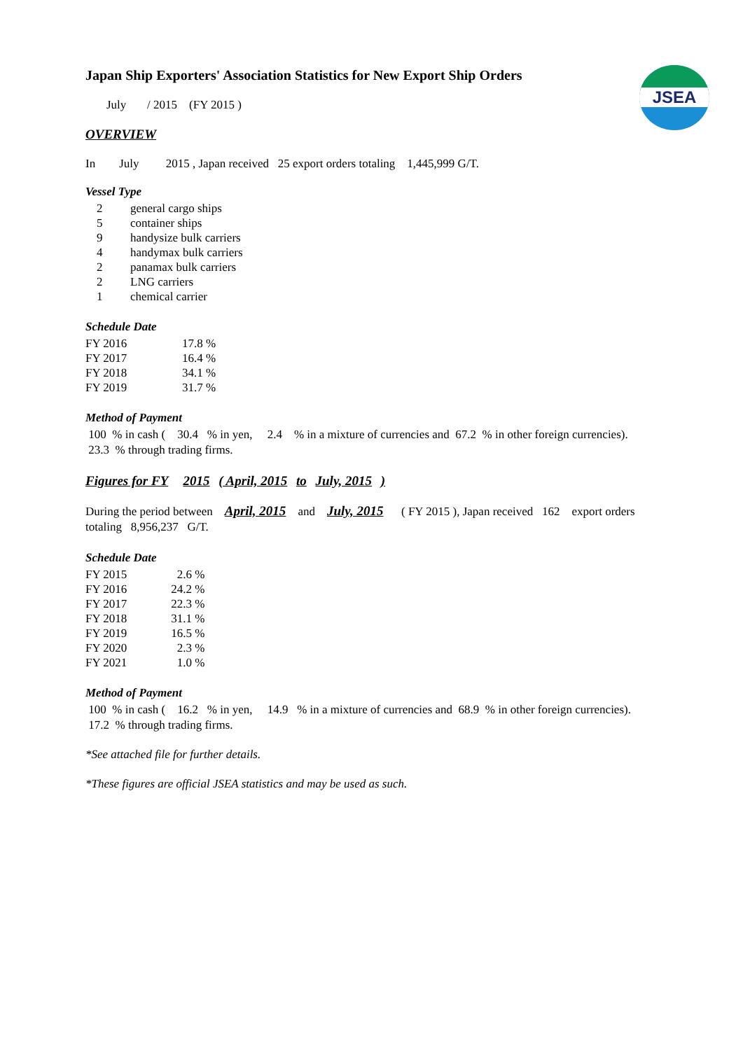JSEA
Japan Ship Exporters' Association Statistics for New Export Ship Orders
July / 2015 (FY 2015 )
OVERVIEW
In July 2015 , Japan received 25 export orders totaling 1,445,999 G/T.
Vessel Type
| 2 | general cargo ships |
| 5 | container ships |
| 9 | handysize bulk carriers |
| 4 | handymax bulk carriers |
| 2 | panamax bulk carriers |
| 2 | LNG carriers |
| 1 | chemical carrier |
Schedule Date
| FY 2016 | 17.8 % |
| FY 2017 | 16.4 % |
| FY 2018 | 34.1 % |
| FY 2019 | 31.7 % |
Method of Payment
100 % in cash ( 30.4 % in yen, 2.4 % in a mixture of currencies and 67.2 % in other foreign currencies).
23.3 % through trading firms.
Figures for FY 2015 ( April, 2015 to July, 2015 )
During the period between April, 2015 and July, 2015 ( FY 2015 ), Japan received 162 export orders
totaling 8,956,237 G/T.
Schedule Date
| FY 2015 | 2.6 | % |
| FY 2016 | 24.2 | % |
| FY 2017 | 22.3 | % |
| FY 2018 | 31.1 | % |
| FY 2019 | 16.5 | % |
| FY 2020 | 2.3 | % |
| FY 2021 | 1.0 | % |
Method of Payment
100 % in cash ( 16.2 % in yen, 14.9 % in a mixture of currencies and 68.9 % in other foreign currencies).
17.2 % through trading firms.
*See attached file for further details.
*These figures are official JSEA statistics and may be used as such.